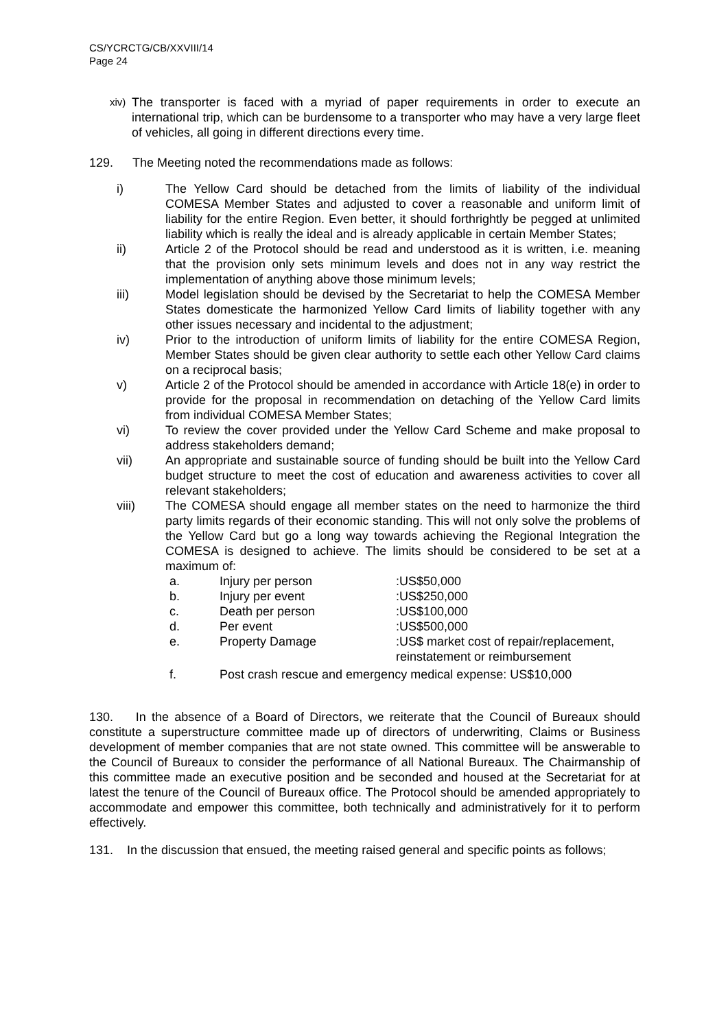CS/YCRCTG/CB/XXVIII/14
Page 24
xiv)
The transporter is faced with a myriad of paper requirements in order to execute an international trip, which can be burdensome to a transporter who may have a very large fleet of vehicles, all going in different directions every time.
129. The Meeting noted the recommendations made as follows:
i) The Yellow Card should be detached from the limits of liability of the individual COMESA Member States and adjusted to cover a reasonable and uniform limit of liability for the entire Region. Even better, it should forthrightly be pegged at unlimited liability which is really the ideal and is already applicable in certain Member States;
ii) Article 2 of the Protocol should be read and understood as it is written, i.e. meaning that the provision only sets minimum levels and does not in any way restrict the implementation of anything above those minimum levels;
iii) Model legislation should be devised by the Secretariat to help the COMESA Member States domesticate the harmonized Yellow Card limits of liability together with any other issues necessary and incidental to the adjustment;
iv) Prior to the introduction of uniform limits of liability for the entire COMESA Region, Member States should be given clear authority to settle each other Yellow Card claims on a reciprocal basis;
v) Article 2 of the Protocol should be amended in accordance with Article 18(e) in order to provide for the proposal in recommendation on detaching of the Yellow Card limits from individual COMESA Member States;
vi) To review the cover provided under the Yellow Card Scheme and make proposal to address stakeholders demand;
vii) An appropriate and sustainable source of funding should be built into the Yellow Card budget structure to meet the cost of education and awareness activities to cover all relevant stakeholders;
viii) The COMESA should engage all member states on the need to harmonize the third party limits regards of their economic standing. This will not only solve the problems of the Yellow Card but go a long way towards achieving the Regional Integration the COMESA is designed to achieve. The limits should be considered to be set at a maximum of:
a. Injury per person :US$50,000
b. Injury per event :US$250,000
c. Death per person :US$100,000
d. Per event :US$500,000
e. Property Damage :US$ market cost of repair/replacement,
reinstatement or reimbursement
f. Post crash rescue and emergency medical expense: US$10,000
130. In the absence of a Board of Directors, we reiterate that the Council of Bureaux should constitute a superstructure committee made up of directors of underwriting, Claims or Business development of member companies that are not state owned. This committee will be answerable to the Council of Bureaux to consider the performance of all National Bureaux. The Chairmanship of this committee made an executive position and be seconded and housed at the Secretariat for at latest the tenure of the Council of Bureaux office. The Protocol should be amended appropriately to accommodate and empower this committee, both technically and administratively for it to perform effectively.
131. In the discussion that ensued, the meeting raised general and specific points as follows;